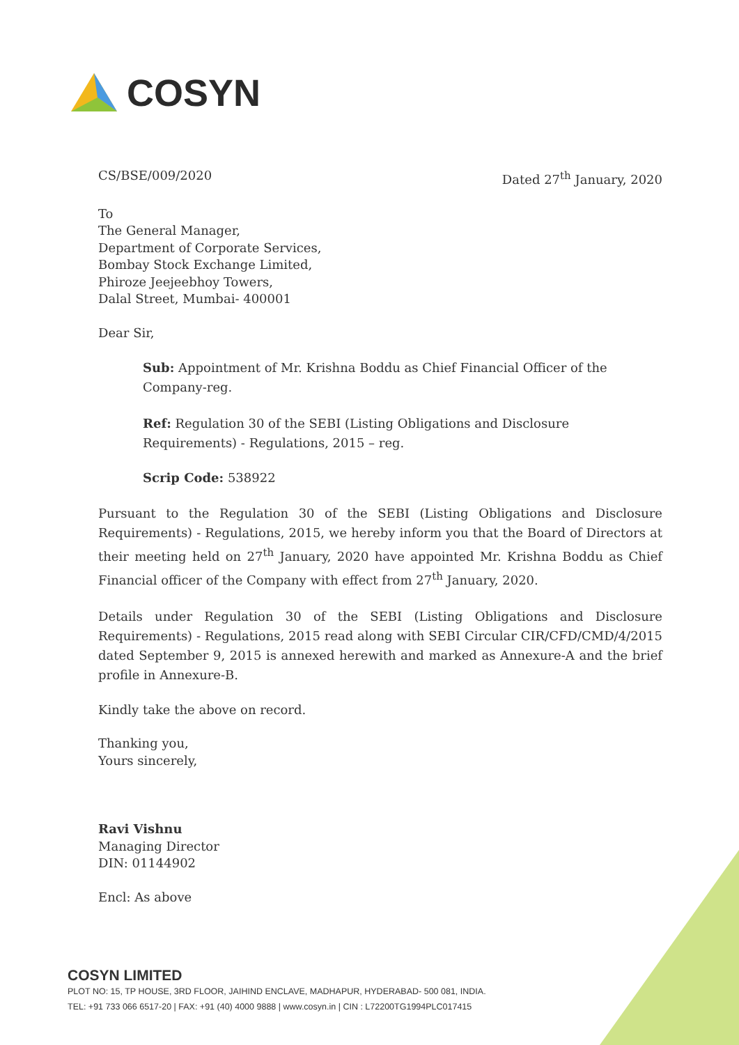COSYN
CS/BSE/009/2020 Dated 27<sup>th</sup> January, 2020
To
The General Manager,
Department of Corporate Services,
Bombay Stock Exchange Limited,
Phiroze Jeejeebhoy Towers,
Dalal Street, Mumbai- 400001
Dear Sir,
Sub: Appointment of Mr. Krishna Boddu as Chief Financial Officer of the Company-reg.
Ref: Regulation 30 of the SEBI (Listing Obligations and Disclosure Requirements) - Regulations, 2015 – reg.
Scrip Code: 538922
Pursuant to the Regulation 30 of the SEBI (Listing Obligations and Disclosure Requirements) - Regulations, 2015, we hereby inform you that the Board of Directors at their meeting held on 27<sup>th</sup> January, 2020 have appointed Mr. Krishna Boddu as Chief Financial officer of the Company with effect from 27<sup>th</sup> January, 2020.
Details under Regulation 30 of the SEBI (Listing Obligations and Disclosure Requirements) - Regulations, 2015 read along with SEBI Circular CIR/CFD/CMD/4/2015 dated September 9, 2015 is annexed herewith and marked as Annexure-A and the brief profile in Annexure-B.
Kindly take the above on record.
Thanking you,
Yours sincerely,
Ravi Vishnu
Managing Director
DIN: 01144902
Encl: As above
COSYN LIMITED
PLOT NO: 15, TP HOUSE, 3RD FLOOR, JAIHIND ENCLAVE, MADHAPUR, HYDERABAD- 500 081, INDIA.
TEL: +91 733 066 6517-20 | FAX: +91 (40) 4000 9888 | www.cosyn.in | CIN : L72200TG1994PLC017415